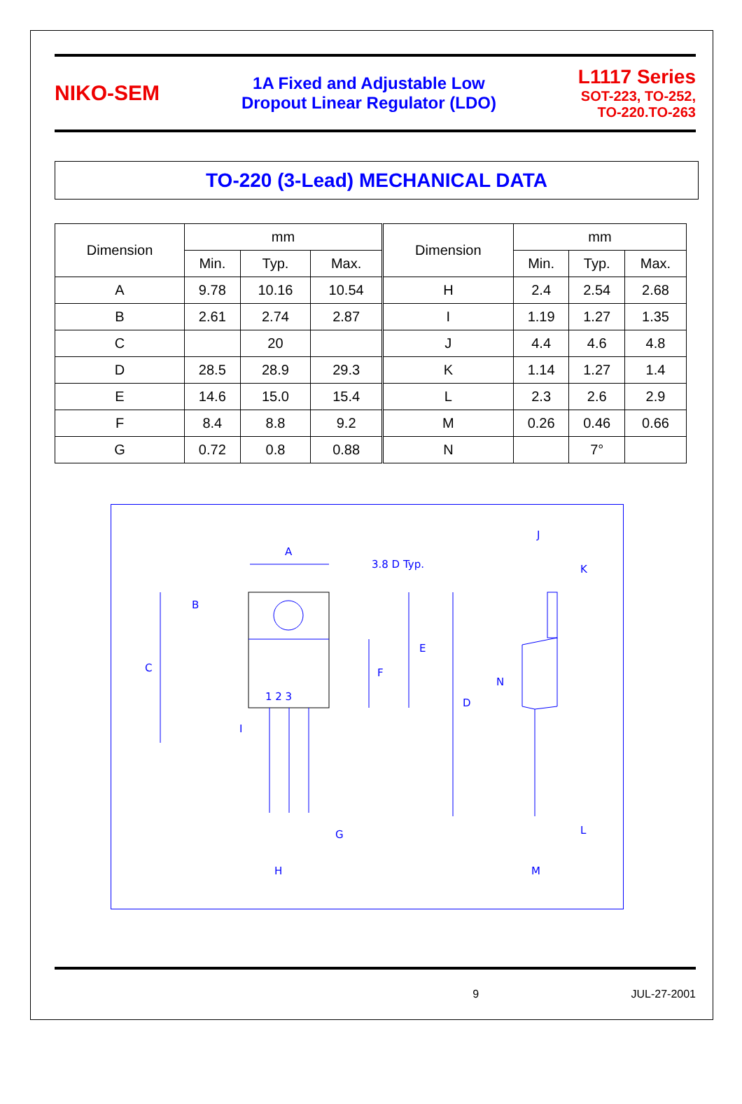NIKO-SEM
1A Fixed and Adjustable Low
Dropout Linear Regulator (LDO)
L1117 Series
SOT-223, TO-252,
TO-220.TO-263
TO-220 (3-Lead) MECHANICAL DATA
| Dimension | mm | | | Dimension | mm | | |
| --- | --- | --- | --- | --- | --- | --- | --- |
| | Min. | Typ. | Max. | | Min. | Typ. | Max. |
| A | 9.78 | 10.16 | 10.54 | H | 2.4 | 2.54 | 2.68 |
| B | 2.61 | 2.74 | 2.87 | I | 1.19 | 1.27 | 1.35 |
| C | | 20 | | J | 4.4 | 4.6 | 4.8 |
| D | 28.5 | 28.9 | 29.3 | K | 1.14 | 1.27 | 1.4 |
| E | 14.6 | 15.0 | 15.4 | L | 2.3 | 2.6 | 2.9 |
| F | 8.4 | 8.8 | 9.2 | M | 0.26 | 0.46 | 0.66 |
| G | 0.72 | 0.8 | 0.88 | N | | 7° | |
A
3.8 D Typ.
J
K
B
C
1 2 3
E
F
N
D
I
G
L
H
M
9 JUL-27-2001